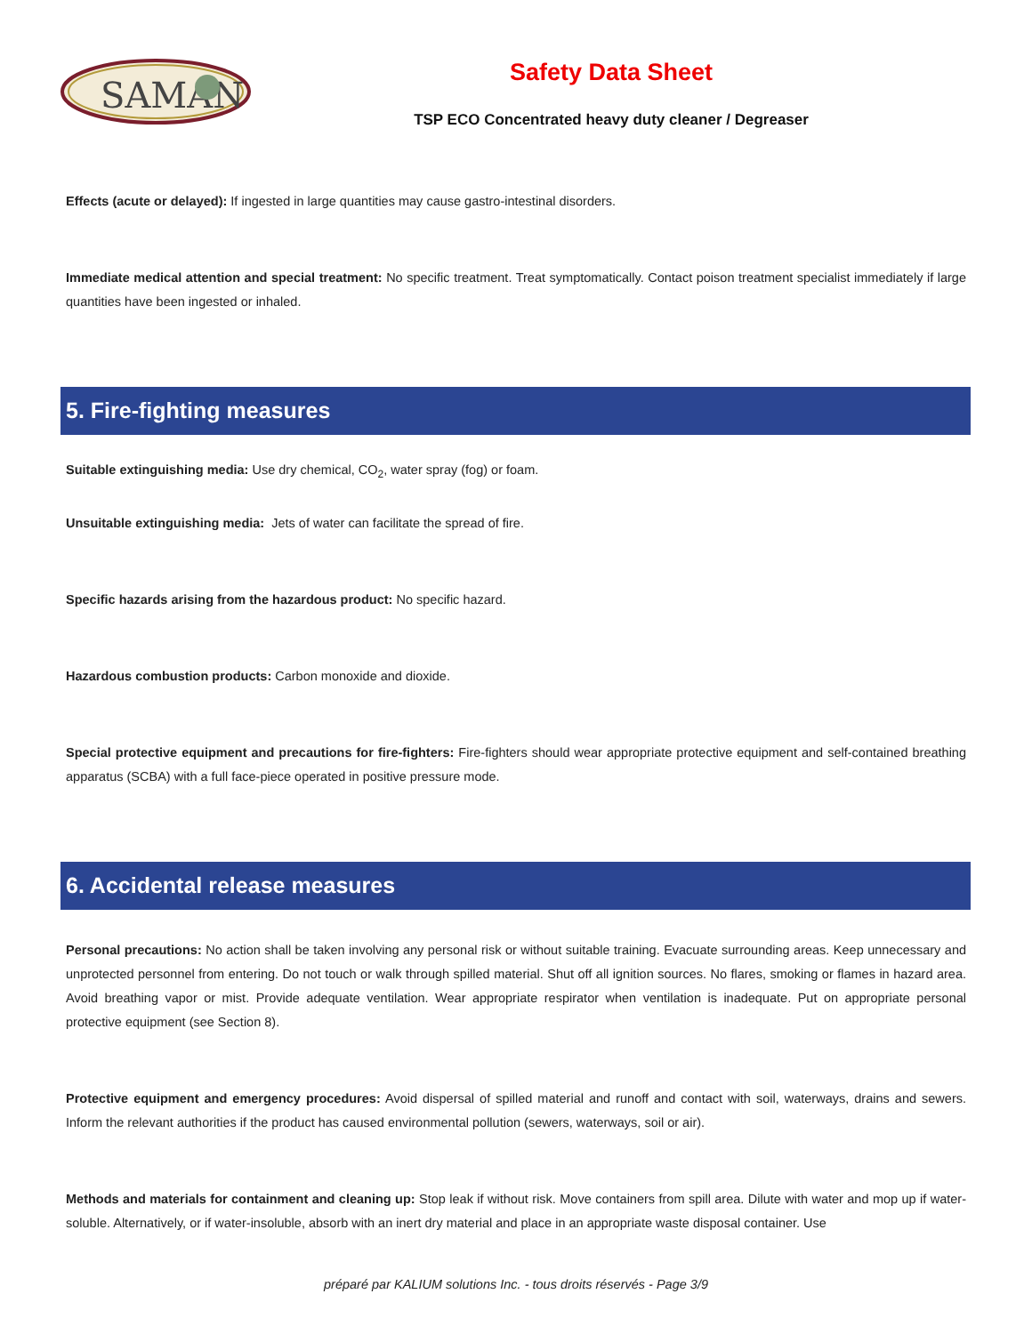SAMAN
Safety Data Sheet
TSP ECO Concentrated heavy duty cleaner / Degreaser
Effects (acute or delayed): If ingested in large quantities may cause gastro-intestinal disorders.
Immediate medical attention and special treatment: No specific treatment. Treat symptomatically. Contact poison treatment specialist immediately if large quantities have been ingested or inhaled.
5. Fire-fighting measures
Suitable extinguishing media: Use dry chemical, CO<sub>2</sub>, water spray (fog) or foam.
Unsuitable extinguishing media: Jets of water can facilitate the spread of fire.
Specific hazards arising from the hazardous product: No specific hazard.
Hazardous combustion products: Carbon monoxide and dioxide.
Special protective equipment and precautions for fire-fighters: Fire-fighters should wear appropriate protective equipment and self-contained breathing apparatus (SCBA) with a full face-piece operated in positive pressure mode.
6. Accidental release measures
Personal precautions: No action shall be taken involving any personal risk or without suitable training. Evacuate surrounding areas. Keep unnecessary and unprotected personnel from entering. Do not touch or walk through spilled material. Shut off all ignition sources. No flares, smoking or flames in hazard area. Avoid breathing vapor or mist. Provide adequate ventilation. Wear appropriate respirator when ventilation is inadequate. Put on appropriate personal protective equipment (see Section 8).
Protective equipment and emergency procedures: Avoid dispersal of spilled material and runoff and contact with soil, waterways, drains and sewers. Inform the relevant authorities if the product has caused environmental pollution (sewers, waterways, soil or air).
Methods and materials for containment and cleaning up: Stop leak if without risk. Move containers from spill area. Dilute with water and mop up if water-soluble. Alternatively, or if water-insoluble, absorb with an inert dry material and place in an appropriate waste disposal container. Use
préparé par KALIUM solutions Inc. - tous droits réservés - Page 3/9